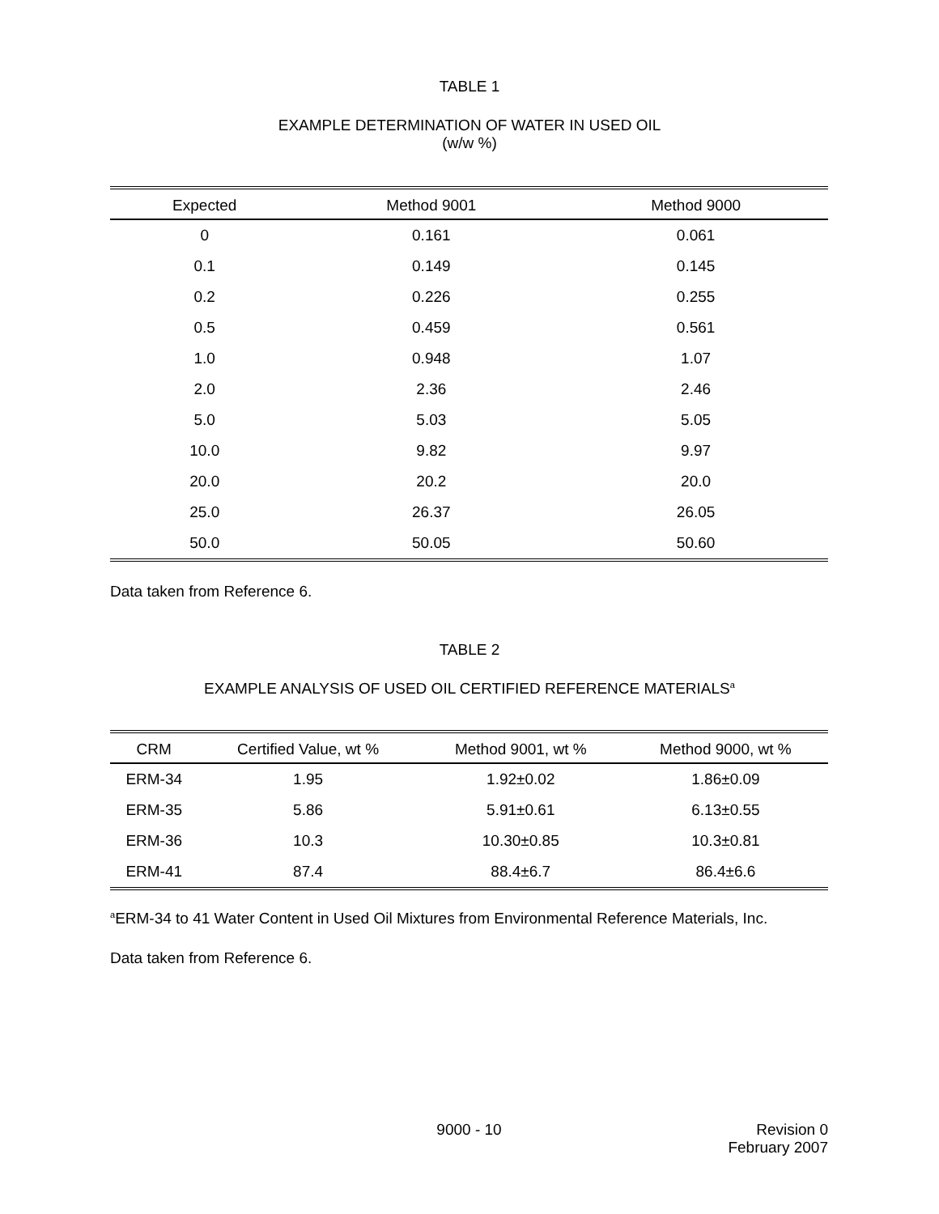TABLE 1
EXAMPLE DETERMINATION OF WATER IN USED OIL
(w/w %)
| Expected | Method 9001 | Method 9000 |
| --- | --- | --- |
| 0 | 0.161 | 0.061 |
| 0.1 | 0.149 | 0.145 |
| 0.2 | 0.226 | 0.255 |
| 0.5 | 0.459 | 0.561 |
| 1.0 | 0.948 | 1.07 |
| 2.0 | 2.36 | 2.46 |
| 5.0 | 5.03 | 5.05 |
| 10.0 | 9.82 | 9.97 |
| 20.0 | 20.2 | 20.0 |
| 25.0 | 26.37 | 26.05 |
| 50.0 | 50.05 | 50.60 |
Data taken from Reference 6.
TABLE 2
EXAMPLE ANALYSIS OF USED OIL CERTIFIED REFERENCE MATERIALS<sup>a</sup>
| CRM | Certified Value, wt % | Method 9001, wt % | Method 9000, wt % |
| --- | --- | --- | --- |
| ERM-34 | 1.95 | 1.92±0.02 | 1.86±0.09 |
| ERM-35 | 5.86 | 5.91±0.61 | 6.13±0.55 |
| ERM-36 | 10.3 | 10.30±0.85 | 10.3±0.81 |
| ERM-41 | 87.4 | 88.4±6.7 | 86.4±6.6 |
<sup>a</sup> ERM-34 to 41 Water Content in Used Oil Mixtures from Environmental Reference Materials, Inc.
Data taken from Reference 6.
9000 - 10 Revision 0
February 2007